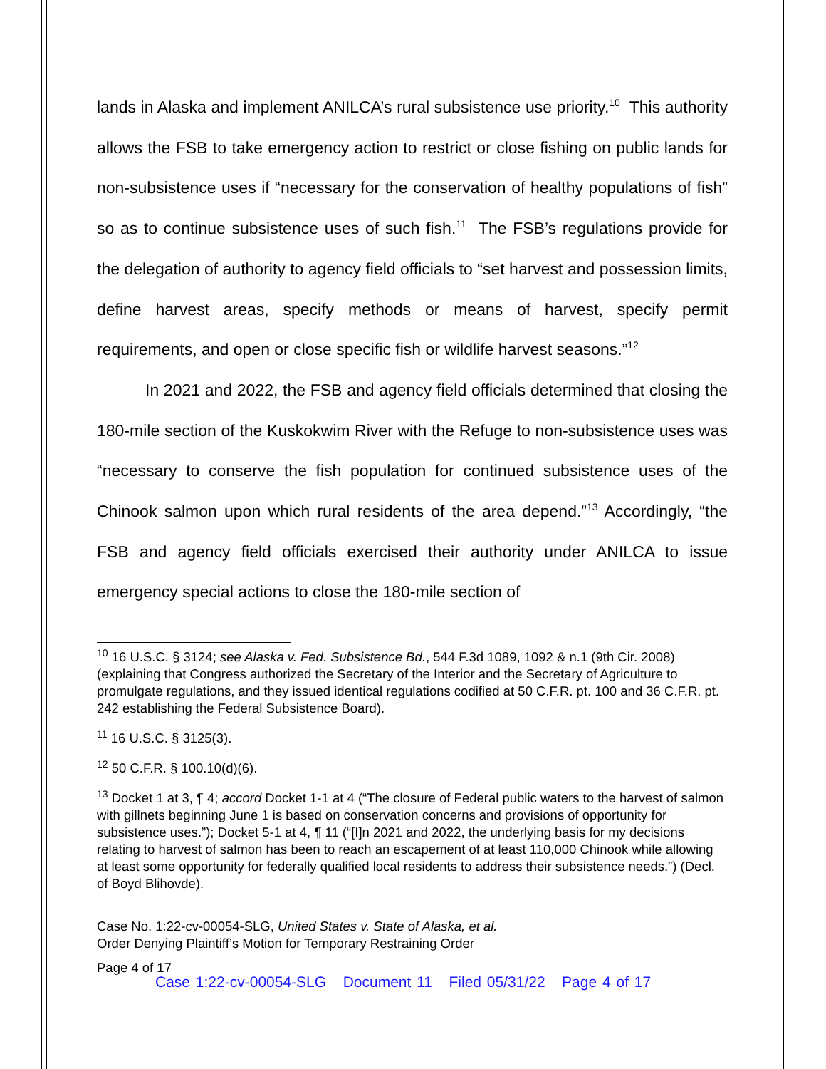lands in Alaska and implement ANILCA’s rural subsistence use priority.<sup>10</sup> This authority allows the FSB to take emergency action to restrict or close fishing on public lands for non-subsistence uses if “necessary for the conservation of healthy populations of fish” so as to continue subsistence uses of such fish.<sup>11</sup> The FSB’s regulations provide for the delegation of authority to agency field officials to “set harvest and possession limits, define harvest areas, specify methods or means of harvest, specify permit requirements, and open or close specific fish or wildlife harvest seasons.”<sup>12</sup>
In 2021 and 2022, the FSB and agency field officials determined that closing the 180-mile section of the Kuskokwim River with the Refuge to non-subsistence uses was “necessary to conserve the fish population for continued subsistence uses of the Chinook salmon upon which rural residents of the area depend.”<sup>13</sup> Accordingly, “the FSB and agency field officials exercised their authority under ANILCA to issue emergency special actions to close the 180-mile section of
<sup>10</sup> 16 U.S.C. § 3124; see Alaska v. Fed. Subsistence Bd., 544 F.3d 1089, 1092 & n.1 (9th Cir. 2008) (explaining that Congress authorized the Secretary of the Interior and the Secretary of Agriculture to promulgate regulations, and they issued identical regulations codified at 50 C.F.R. pt. 100 and 36 C.F.R. pt. 242 establishing the Federal Subsistence Board).
<sup>11</sup> 16 U.S.C. § 3125(3).
<sup>12</sup> 50 C.F.R. § 100.10(d)(6).
<sup>13</sup> Docket 1 at 3, ¶ 4; accord Docket 1-1 at 4 (“The closure of Federal public waters to the harvest of salmon with gillnets beginning June 1 is based on conservation concerns and provisions of opportunity for subsistence uses.”); Docket 5-1 at 4, ¶ 11 (“[I]n 2021 and 2022, the underlying basis for my decisions relating to harvest of salmon has been to reach an escapement of at least 110,000 Chinook while allowing at least some opportunity for federally qualified local residents to address their subsistence needs.”) (Decl. of Boyd Blihovde).
Case No. 1:22-cv-00054-SLG, United States v. State of Alaska, et al.
Order Denying Plaintiff’s Motion for Temporary Restraining Order
Page 4 of 17
Case 1:22-cv-00054-SLG Document 11 Filed 05/31/22 Page 4 of 17